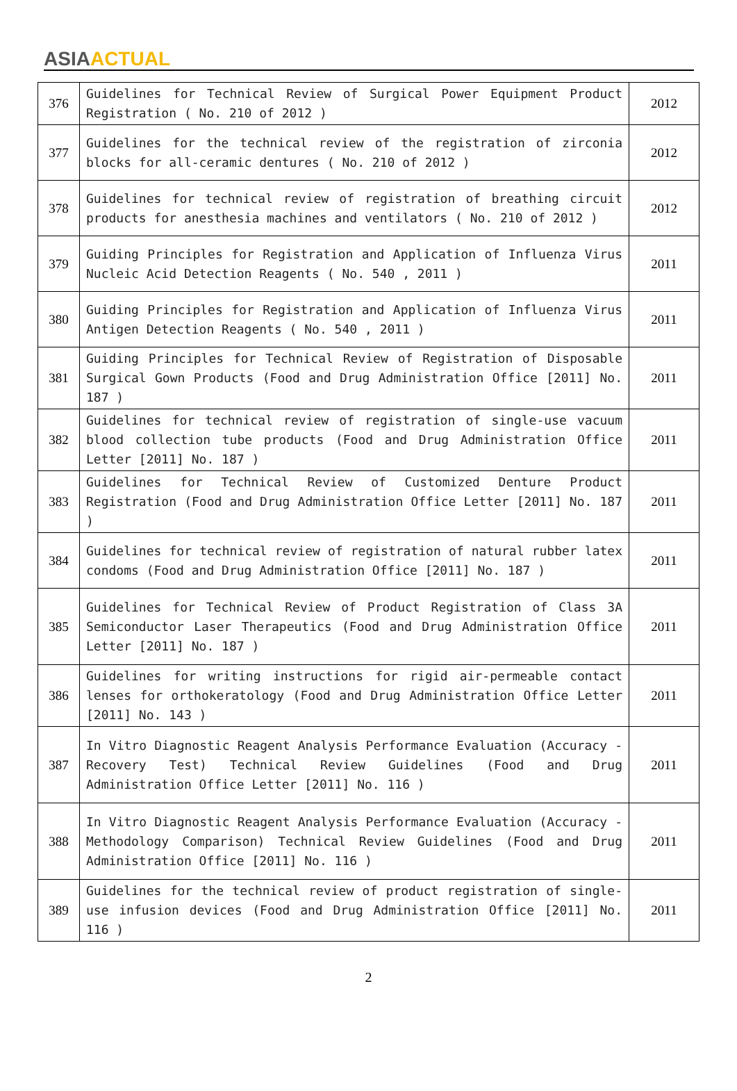ASIA ACTUAL
| 376 | Guidelines for Technical Review of Surgical Power Equipment Product Registration ( No. 210 of 2012 ) | 2012 |
| 377 | Guidelines for the technical review of the registration of zirconia blocks for all-ceramic dentures ( No. 210 of 2012 ) | 2012 |
| 378 | Guidelines for technical review of registration of breathing circuit products for anesthesia machines and ventilators ( No. 210 of 2012 ) | 2012 |
| 379 | Guiding Principles for Registration and Application of Influenza Virus Nucleic Acid Detection Reagents ( No. 540 , 2011 ) | 2011 |
| 380 | Guiding Principles for Registration and Application of Influenza Virus Antigen Detection Reagents ( No. 540 , 2011 ) | 2011 |
| 381 | Guiding Principles for Technical Review of Registration of Disposable Surgical Gown Products (Food and Drug Administration Office [2011] No. 187 ) | 2011 |
| 382 | Guidelines for technical review of registration of single-use vacuum blood collection tube products (Food and Drug Administration Office Letter [2011] No. 187 ) | 2011 |
| 383 | Guidelines for Technical Review of Customized Denture Product Registration (Food and Drug Administration Office Letter [2011] No. 187 ) | 2011 |
| 384 | Guidelines for technical review of registration of natural rubber latex condoms (Food and Drug Administration Office [2011] No. 187 ) | 2011 |
| 385 | Guidelines for Technical Review of Product Registration of Class 3A Semiconductor Laser Therapeutics (Food and Drug Administration Office Letter [2011] No. 187 ) | 2011 |
| 386 | Guidelines for writing instructions for rigid air-permeable contact lenses for orthokeratology (Food and Drug Administration Office Letter [2011] No. 143 ) | 2011 |
| 387 | In Vitro Diagnostic Reagent Analysis Performance Evaluation (Accuracy - Recovery Test) Technical Review Guidelines (Food and Drug Administration Office Letter [2011] No. 116 ) | 2011 |
| 388 | In Vitro Diagnostic Reagent Analysis Performance Evaluation (Accuracy - Methodology Comparison) Technical Review Guidelines (Food and Drug Administration Office [2011] No. 116 ) | 2011 |
| 389 | Guidelines for the technical review of product registration of single-use infusion devices (Food and Drug Administration Office [2011] No. 116 ) | 2011 |
2